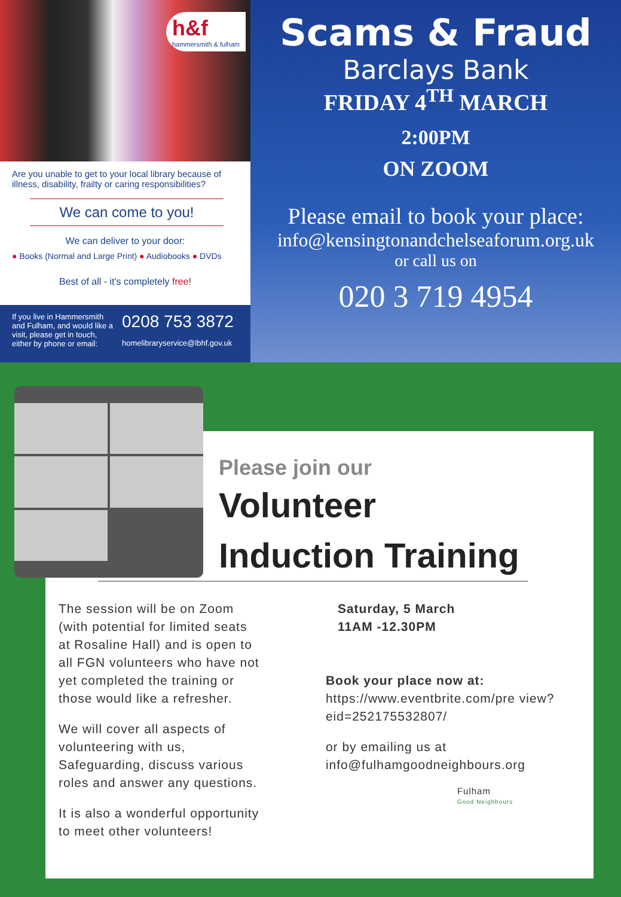h&f
hammersmith & fulham
Are you unable to get to your local library because of illness, disability, frailty or caring responsibilities?
We can come to you!
We can deliver to your door:
● Books (Normal and Large Print) ● Audiobooks ● DVDs
Best of all - it's completely free!
If you live in Hammersmith and Fulham, and would like a visit, please get in touch, either by phone or email:
0208 753 3872
homelibraryservice@lbhf.gov.uk
Scams & Fraud
Barclays Bank
FRIDAY 4<sup>TH</sup> MARCH
2:00PM
ON ZOOM
Please email to book your place:
info@kensingtonandchelseaforum.org.uk
or call us on
020 3 719 4954
Please join our
Volunteer
Induction Training
The session will be on Zoom (with potential for limited seats at Rosaline Hall) and is open to all FGN volunteers who have not yet completed the training or those would like a refresher.
We will cover all aspects of volunteering with us, Safeguarding, discuss various roles and answer any questions.
It is also a wonderful opportunity to meet other volunteers!
Saturday, 5 March
11AM -12.30PM
Book your place now at:
https://www.eventbrite.com/pre view?eid=252175532807/
or by emailing us at
info@fulhamgoodneighbours.org
Fulham
Good Neighbours